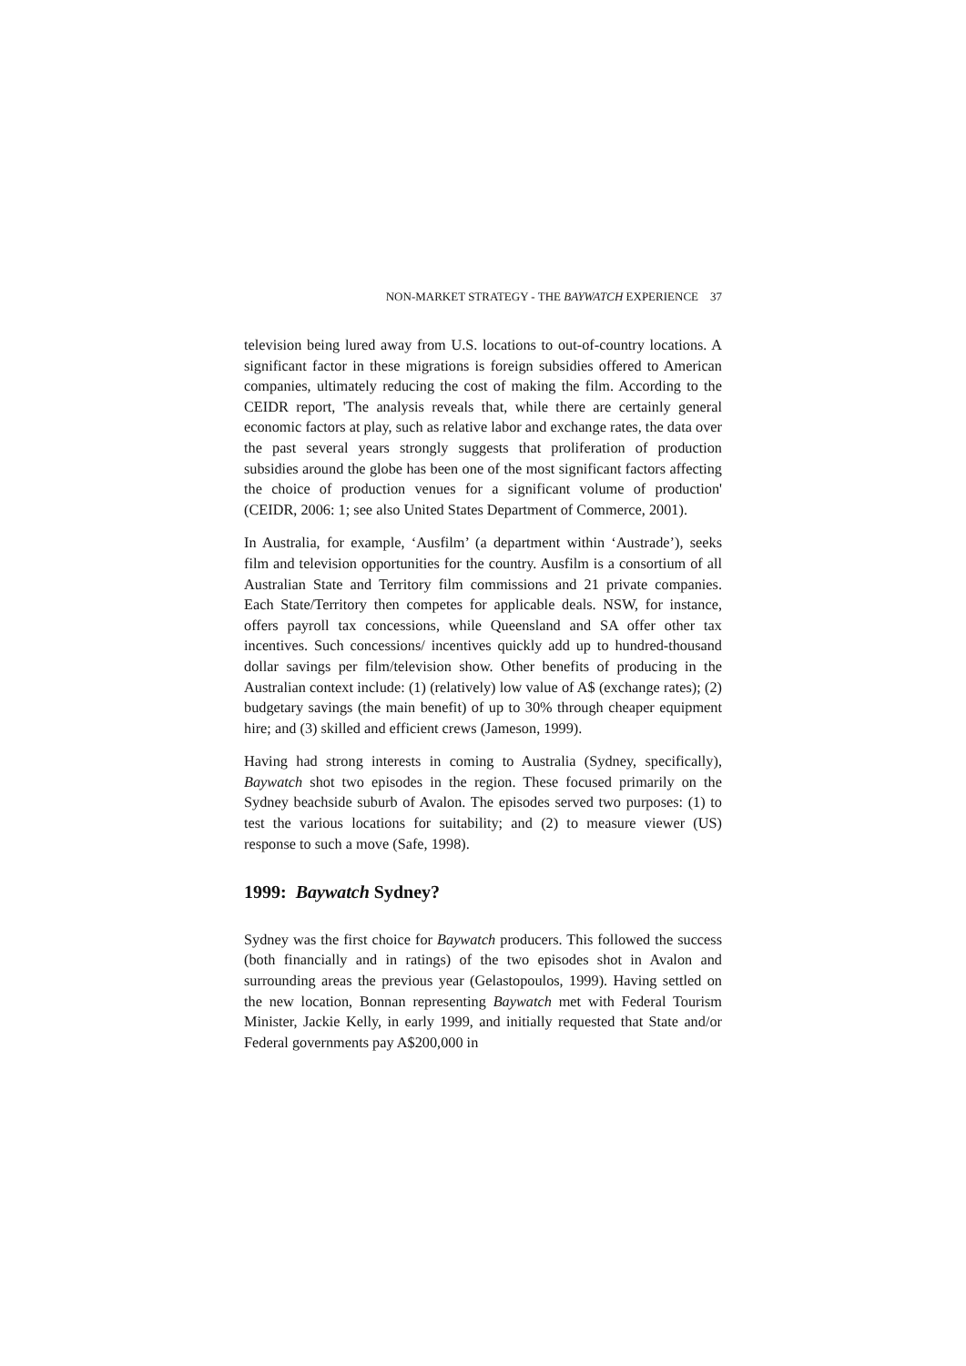NON-MARKET STRATEGY - THE BAYWATCH EXPERIENCE 37
television being lured away from U.S. locations to out-of-country locations. A significant factor in these migrations is foreign subsidies offered to American companies, ultimately reducing the cost of making the film. According to the CEIDR report, 'The analysis reveals that, while there are certainly general economic factors at play, such as relative labor and exchange rates, the data over the past several years strongly suggests that proliferation of production subsidies around the globe has been one of the most significant factors affecting the choice of production venues for a significant volume of production' (CEIDR, 2006: 1; see also United States Department of Commerce, 2001).
In Australia, for example, ‘Ausfilm’ (a department within ‘Austrade’), seeks film and television opportunities for the country. Ausfilm is a consortium of all Australian State and Territory film commissions and 21 private companies. Each State/Territory then competes for applicable deals. NSW, for instance, offers payroll tax concessions, while Queensland and SA offer other tax incentives. Such concessions/ incentives quickly add up to hundred-thousand dollar savings per film/television show. Other benefits of producing in the Australian context include: (1) (relatively) low value of A$ (exchange rates); (2) budgetary savings (the main benefit) of up to 30% through cheaper equipment hire; and (3) skilled and efficient crews (Jameson, 1999).
Having had strong interests in coming to Australia (Sydney, specifically), Baywatch shot two episodes in the region. These focused primarily on the Sydney beachside suburb of Avalon. The episodes served two purposes: (1) to test the various locations for suitability; and (2) to measure viewer (US) response to such a move (Safe, 1998).
1999: Baywatch Sydney?
Sydney was the first choice for Baywatch producers. This followed the success (both financially and in ratings) of the two episodes shot in Avalon and surrounding areas the previous year (Gelastopoulos, 1999). Having settled on the new location, Bonnan representing Baywatch met with Federal Tourism Minister, Jackie Kelly, in early 1999, and initially requested that State and/or Federal governments pay A$200,000 in